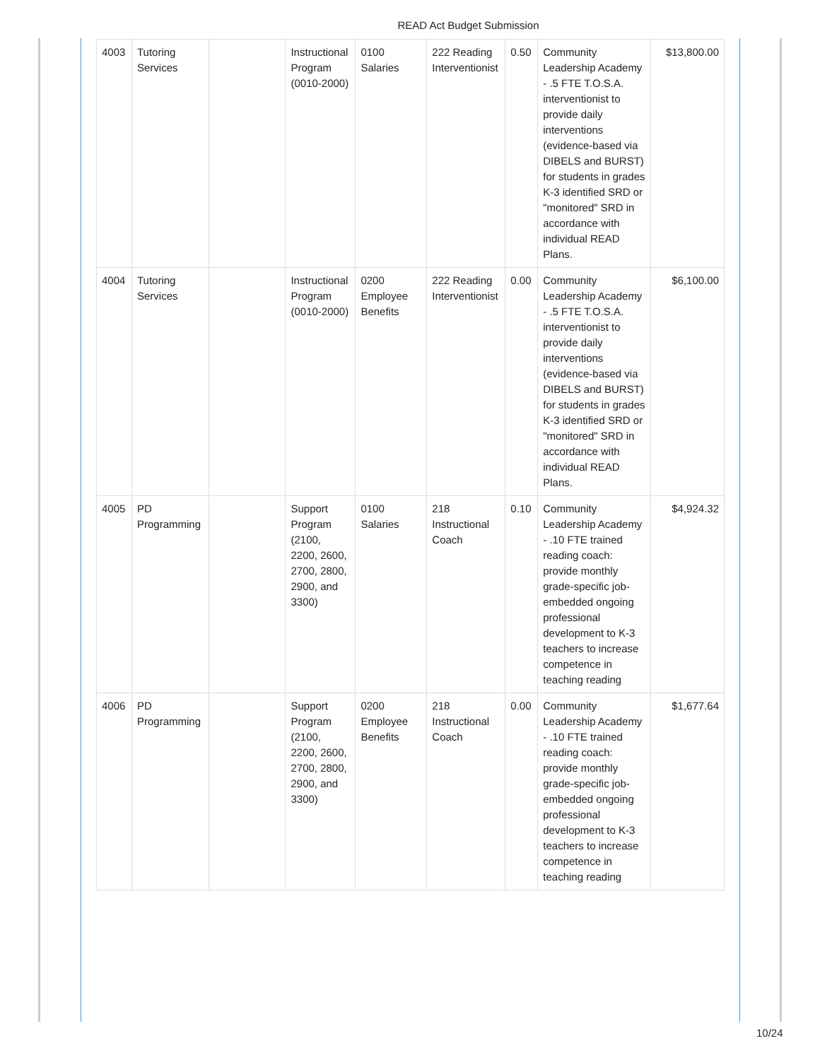READ Act Budget Submission
| 4003 | Tutoring Services | | Instructional Program (0010-2000) | 0100 Salaries | 222 Reading Interventionist | 0.50 | Community Leadership Academy - .5 FTE T.O.S.A. interventionist to provide daily interventions (evidence-based via DIBELS and BURST) for students in grades K-3 identified SRD or "monitored" SRD in accordance with individual READ Plans. | $13,800.00 |
| 4004 | Tutoring Services | | Instructional Program (0010-2000) | 0200 Employee Benefits | 222 Reading Interventionist | 0.00 | Community Leadership Academy - .5 FTE T.O.S.A. interventionist to provide daily interventions (evidence-based via DIBELS and BURST) for students in grades K-3 identified SRD or "monitored" SRD in accordance with individual READ Plans. | $6,100.00 |
| 4005 | PD Programming | | Support Program (2100, 2200, 2600, 2700, 2800, 2900, and 3300) | 0100 Salaries | 218 Instructional Coach | 0.10 | Community Leadership Academy - .10 FTE trained reading coach: provide monthly grade-specific job-embedded ongoing professional development to K-3 teachers to increase competence in teaching reading | $4,924.32 |
| 4006 | PD Programming | | Support Program (2100, 2200, 2600, 2700, 2800, 2900, and 3300) | 0200 Employee Benefits | 218 Instructional Coach | 0.00 | Community Leadership Academy - .10 FTE trained reading coach: provide monthly grade-specific job-embedded ongoing professional development to K-3 teachers to increase competence in teaching reading | $1,677.64 |
10/24